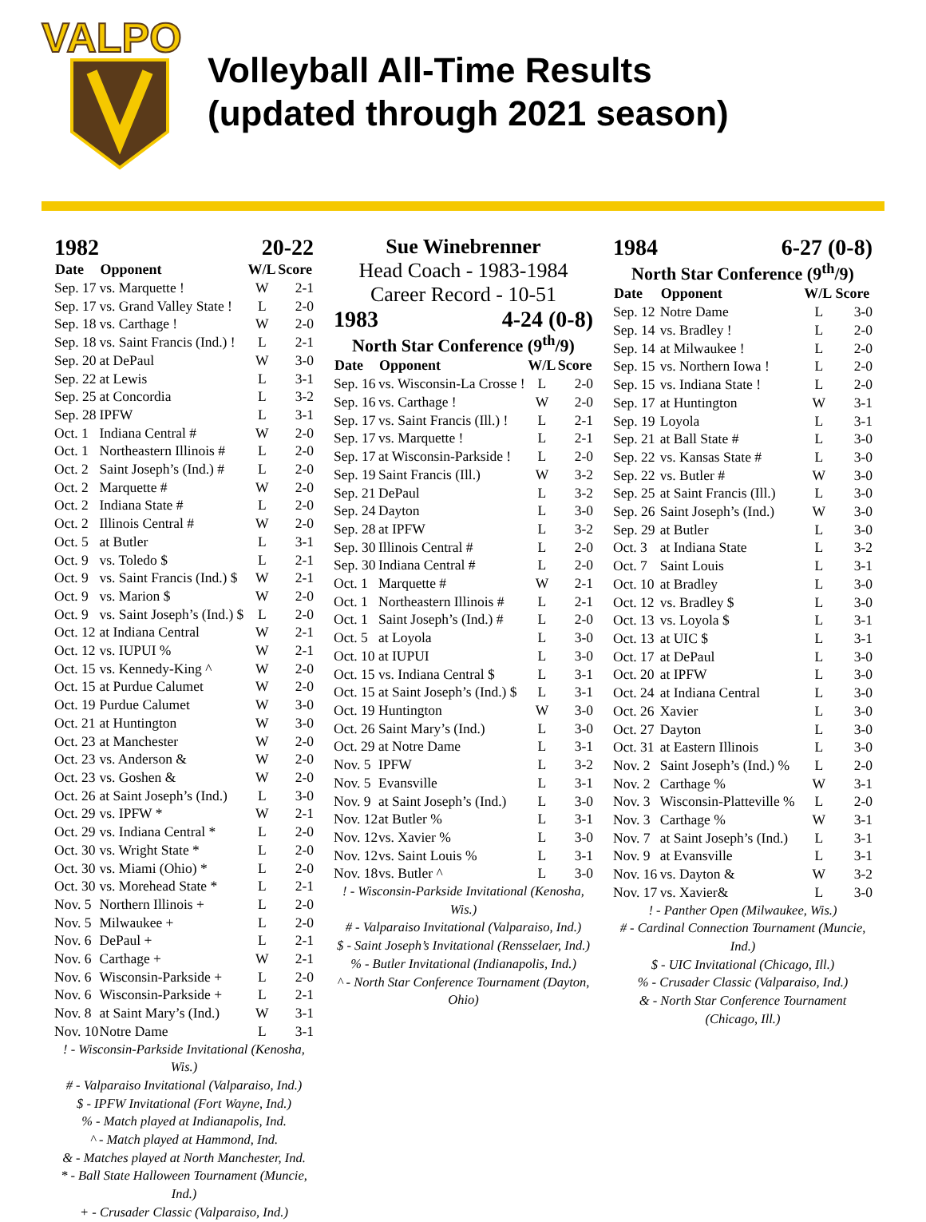VALPO
Volleyball All-Time Results
(updated through 2021 season)
1982 20-22
| Date | Opponent | W/L | Score |
| --- | --- | --- | --- |
| Sep. 17 | vs. Marquette ! | W | 2-1 |
| Sep. 17 | vs. Grand Valley State ! | L | 2-0 |
| Sep. 18 | vs. Carthage ! | W | 2-0 |
| Sep. 18 | vs. Saint Francis (Ind.) ! | L | 2-1 |
| Sep. 20 | at DePaul | W | 3-0 |
| Sep. 22 | at Lewis | L | 3-1 |
| Sep. 25 | at Concordia | L | 3-2 |
| Sep. 28 | IPFW | L | 3-1 |
| Oct. 1 | Indiana Central # | W | 2-0 |
| Oct. 1 | Northeastern Illinois # | L | 2-0 |
| Oct. 2 | Saint Joseph’s (Ind.) # | L | 2-0 |
| Oct. 2 | Marquette # | W | 2-0 |
| Oct. 2 | Indiana State # | L | 2-0 |
| Oct. 2 | Illinois Central # | W | 2-0 |
| Oct. 5 | at Butler | L | 3-1 |
| Oct. 9 | vs. Toledo $ | L | 2-1 |
| Oct. 9 | vs. Saint Francis (Ind.) $ | W | 2-1 |
| Oct. 9 | vs. Marion $ | W | 2-0 |
| Oct. 9 | vs. Saint Joseph’s (Ind.) $ | L | 2-0 |
| Oct. 12 | at Indiana Central | W | 2-1 |
| Oct. 12 | vs. IUPUI % | W | 2-1 |
| Oct. 15 | vs. Kennedy-King ^ | W | 2-0 |
| Oct. 15 | at Purdue Calumet | W | 2-0 |
| Oct. 19 | Purdue Calumet | W | 3-0 |
| Oct. 21 | at Huntington | W | 3-0 |
| Oct. 23 | at Manchester | W | 2-0 |
| Oct. 23 | vs. Anderson & | W | 2-0 |
| Oct. 23 | vs. Goshen & | W | 2-0 |
| Oct. 26 | at Saint Joseph’s (Ind.) | L | 3-0 |
| Oct. 29 | vs. IPFW * | W | 2-1 |
| Oct. 29 | vs. Indiana Central * | L | 2-0 |
| Oct. 30 | vs. Wright State * | L | 2-0 |
| Oct. 30 | vs. Miami (Ohio) * | L | 2-0 |
| Oct. 30 | vs. Morehead State * | L | 2-1 |
| Nov. 5 | Northern Illinois + | L | 2-0 |
| Nov. 5 | Milwaukee + | L | 2-0 |
| Nov. 6 | DePaul + | L | 2-1 |
| Nov. 6 | Carthage + | W | 2-1 |
| Nov. 6 | Wisconsin-Parkside + | L | 2-0 |
| Nov. 6 | Wisconsin-Parkside + | L | 2-1 |
| Nov. 8 | at Saint Mary’s (Ind.) | W | 3-1 |
| Nov. 10 | Notre Dame | L | 3-1 |
! - Wisconsin-Parkside Invitational (Kenosha, Wis.)
# - Valparaiso Invitational (Valparaiso, Ind.)
$ - IPFW Invitational (Fort Wayne, Ind.)
% - Match played at Indianapolis, Ind.
^ - Match played at Hammond, Ind.
& - Matches played at North Manchester, Ind.
* - Ball State Halloween Tournament (Muncie, Ind.)
+ - Crusader Classic (Valparaiso, Ind.)
Sue Winebrenner
Head Coach - 1983-1984
Career Record - 10-51
1983 4-24 (0-8)
North Star Conference (9<sup>th</sup>/9)
| Date | Opponent | W/L | Score |
| --- | --- | --- | --- |
| Sep. 16 | vs. Wisconsin-La Crosse ! | L | 2-0 |
| Sep. 16 | vs. Carthage ! | W | 2-0 |
| Sep. 17 | vs. Saint Francis (Ill.) ! | L | 2-1 |
| Sep. 17 | vs. Marquette ! | L | 2-1 |
| Sep. 17 | at Wisconsin-Parkside ! | L | 2-0 |
| Sep. 19 | Saint Francis (Ill.) | W | 3-2 |
| Sep. 21 | DePaul | L | 3-2 |
| Sep. 24 | Dayton | L | 3-0 |
| Sep. 28 | at IPFW | L | 3-2 |
| Sep. 30 | Illinois Central # | L | 2-0 |
| Sep. 30 | Indiana Central # | L | 2-0 |
| Oct. 1 | Marquette # | W | 2-1 |
| Oct. 1 | Northeastern Illinois # | L | 2-1 |
| Oct. 1 | Saint Joseph’s (Ind.) # | L | 2-0 |
| Oct. 5 | at Loyola | L | 3-0 |
| Oct. 10 | at IUPUI | L | 3-0 |
| Oct. 15 | vs. Indiana Central $ | L | 3-1 |
| Oct. 15 | at Saint Joseph’s (Ind.) $ | L | 3-1 |
| Oct. 19 | Huntington | W | 3-0 |
| Oct. 26 | Saint Mary’s (Ind.) | L | 3-0 |
| Oct. 29 | at Notre Dame | L | 3-1 |
| Nov. 5 | IPFW | L | 3-2 |
| Nov. 5 | Evansville | L | 3-1 |
| Nov. 9 | at Saint Joseph’s (Ind.) | L | 3-0 |
| Nov. 12 | at Butler % | L | 3-1 |
| Nov. 12 | vs. Xavier % | L | 3-0 |
| Nov. 12 | vs. Saint Louis % | L | 3-1 |
| Nov. 18 | vs. Butler ^ | L | 3-0 |
! - Wisconsin-Parkside Invitational (Kenosha, Wis.)
# - Valparaiso Invitational (Valparaiso, Ind.)
$ - Saint Joseph’s Invitational (Rensselaer, Ind.)
% - Butler Invitational (Indianapolis, Ind.)
^ - North Star Conference Tournament (Dayton, Ohio)
1984 6-27 (0-8)
North Star Conference (9<sup>th</sup>/9)
| Date | Opponent | W/L | Score |
| --- | --- | --- | --- |
| Sep. 12 | Notre Dame | L | 3-0 |
| Sep. 14 | vs. Bradley ! | L | 2-0 |
| Sep. 14 | at Milwaukee ! | L | 2-0 |
| Sep. 15 | vs. Northern Iowa ! | L | 2-0 |
| Sep. 15 | vs. Indiana State ! | L | 2-0 |
| Sep. 17 | at Huntington | W | 3-1 |
| Sep. 19 | Loyola | L | 3-1 |
| Sep. 21 | at Ball State # | L | 3-0 |
| Sep. 22 | vs. Kansas State # | L | 3-0 |
| Sep. 22 | vs. Butler # | W | 3-0 |
| Sep. 25 | at Saint Francis (Ill.) | L | 3-0 |
| Sep. 26 | Saint Joseph’s (Ind.) | W | 3-0 |
| Sep. 29 | at Butler | L | 3-0 |
| Oct. 3 | at Indiana State | L | 3-2 |
| Oct. 7 | Saint Louis | L | 3-1 |
| Oct. 10 | at Bradley | L | 3-0 |
| Oct. 12 | vs. Bradley $ | L | 3-0 |
| Oct. 13 | vs. Loyola $ | L | 3-1 |
| Oct. 13 | at UIC $ | L | 3-1 |
| Oct. 17 | at DePaul | L | 3-0 |
| Oct. 20 | at IPFW | L | 3-0 |
| Oct. 24 | at Indiana Central | L | 3-0 |
| Oct. 26 | Xavier | L | 3-0 |
| Oct. 27 | Dayton | L | 3-0 |
| Oct. 31 | at Eastern Illinois | L | 3-0 |
| Nov. 2 | Saint Joseph’s (Ind.) % | L | 2-0 |
| Nov. 2 | Carthage % | W | 3-1 |
| Nov. 3 | Wisconsin-Platteville % | L | 2-0 |
| Nov. 3 | Carthage % | W | 3-1 |
| Nov. 7 | at Saint Joseph’s (Ind.) | L | 3-1 |
| Nov. 9 | at Evansville | L | 3-1 |
| Nov. 16 | vs. Dayton & | W | 3-2 |
| Nov. 17 | vs. Xavier& | L | 3-0 |
! - Panther Open (Milwaukee, Wis.)
# - Cardinal Connection Tournament (Muncie, Ind.)
$ - UIC Invitational (Chicago, Ill.)
% - Crusader Classic (Valparaiso, Ind.)
& - North Star Conference Tournament (Chicago, Ill.)